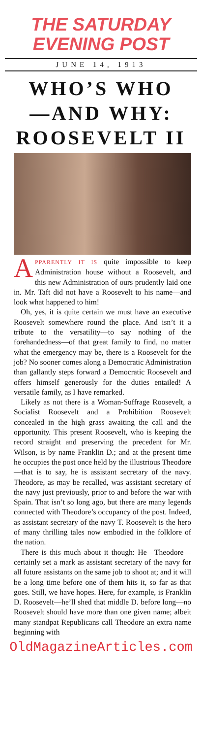THE SATURDAY
EVENING POST
JUNE 14, 1913
WHO’S WHO
—AND WHY:
ROOSEVELT II
APPARENTLY IT IS quite impossible to keep Administration house without a Roosevelt, and this new Administration of ours prudently laid one in. Mr. Taft did not have a Roosevelt to his name—and look what happened to him!
Oh, yes, it is quite certain we must have an executive Roosevelt somewhere round the place. And isn’t it a tribute to the versatility—to say nothing of the forehandedness—of that great family to find, no matter what the emergency may be, there is a Roosevelt for the job? No sooner comes along a Democratic Administration than gallantly steps forward a Democratic Roosevelt and offers himself generously for the duties entailed! A versatile family, as I have remarked.
Likely as not there is a Woman-Suffrage Roosevelt, a Socialist Roosevelt and a Prohibition Roosevelt concealed in the high grass awaiting the call and the opportunity. This present Roosevelt, who is keeping the record straight and preserving the precedent for Mr. Wilson, is by name Franklin D.; and at the present time he occupies the post once held by the illustrious Theodore—that is to say, he is assistant secretary of the navy. Theodore, as may be recalled, was assistant secretary of the navy just previously, prior to and before the war with Spain. That isn’t so long ago, but there are many legends connected with Theodore’s occupancy of the post. Indeed, as assistant secretary of the navy T. Roosevelt is the hero of many thrilling tales now embodied in the folklore of the nation.
There is this much about it though: He—Theodore—certainly set a mark as assistant secretary of the navy for all future assistants on the same job to shoot at; and it will be a long time before one of them hits it, so far as that goes. Still, we have hopes. Here, for example, is Franklin D. Roosevelt—he’ll shed that middle D. before long—no Roosevelt should have more than one given name; albeit many standpat Republicans call Theodore an extra name beginning with
OldMagazineArticles.com